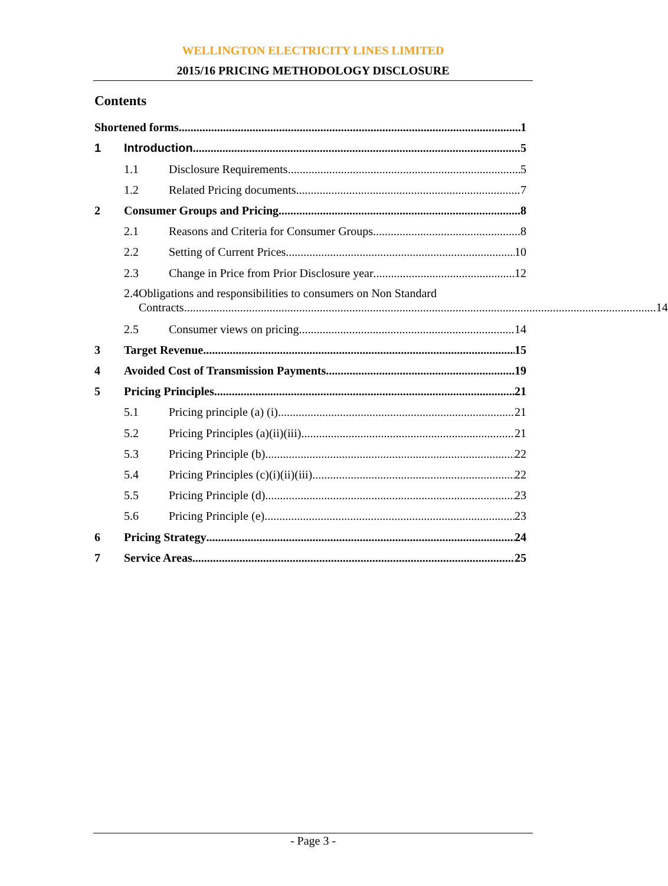WELLINGTON ELECTRICITY LINES LIMITED
2015/16 PRICING METHODOLOGY DISCLOSURE
Contents
Shortened forms 1
1
Introduction 5
1.1
Disclosure Requirements 5
1.2
Related Pricing documents 7
2
Consumer Groups and Pricing 8
2.1
Reasons and Criteria for Consumer Groups 8
2.2
Setting of Current Prices 10
2.3
Change in Price from Prior Disclosure year 12
2.4 Obligations and responsibilities to consumers on Non Standard
Contracts 14
2.5
Consumer views on pricing 14
3
Target Revenue 15
4
Avoided Cost of Transmission Payments 19
5
Pricing Principles 21
5.1
Pricing principle (a) (i) 21
5.2
Pricing Principles (a)(ii)(iii) 21
5.3
Pricing Principle (b) 22
5.4
Pricing Principles (c)(i)(ii)(iii) 22
5.5
Pricing Principle (d) 23
5.6
Pricing Principle (e) 23
6
Pricing Strategy 24
7
Service Areas 25
- Page 3 -